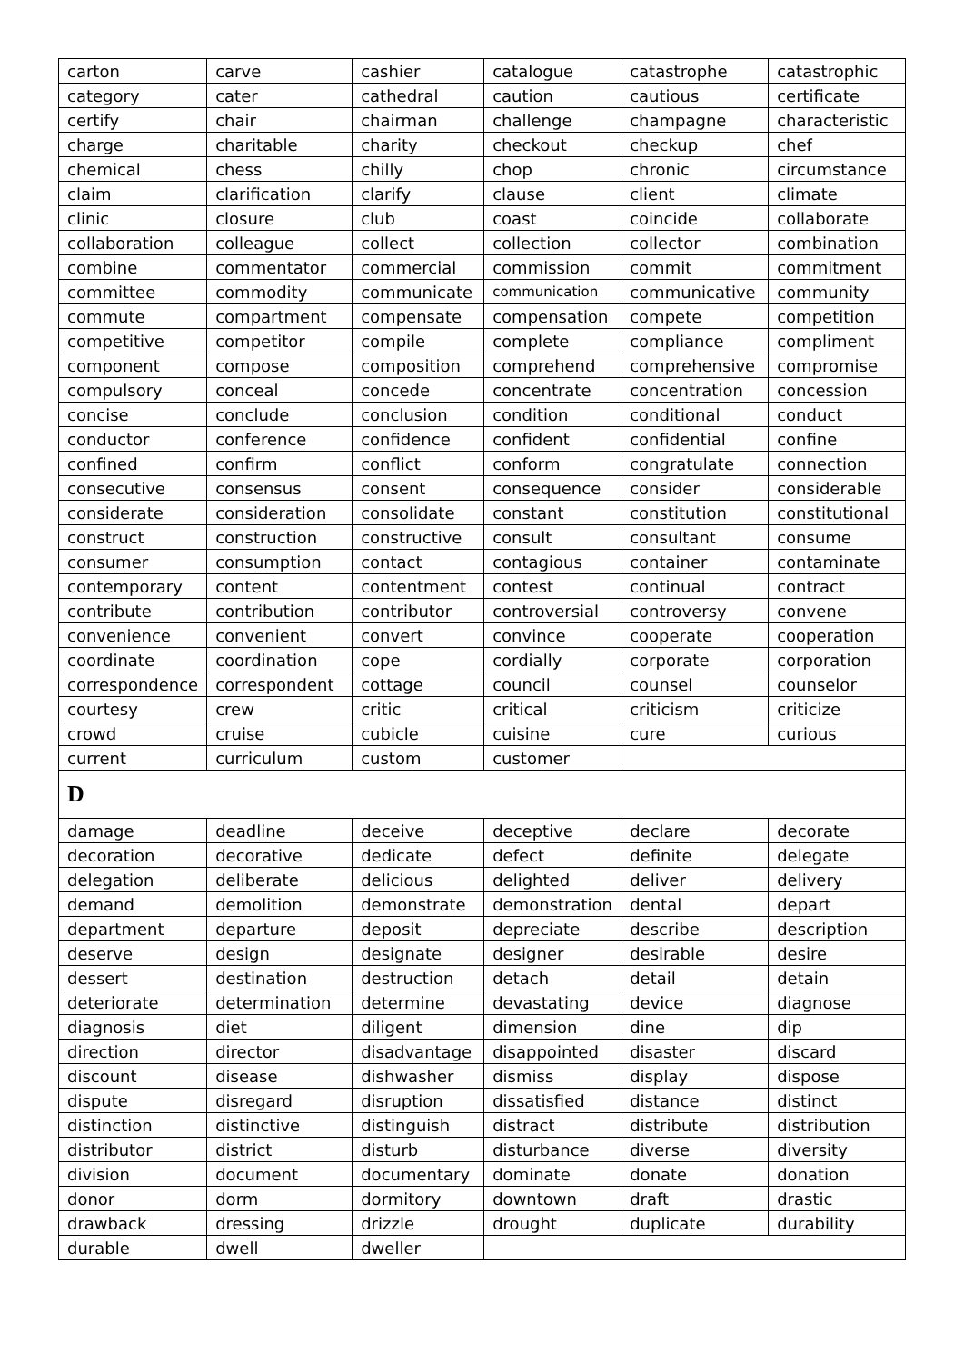| carton | carve | cashier | catalogue | catastrophe | catastrophic |
| category | cater | cathedral | caution | cautious | certificate |
| certify | chair | chairman | challenge | champagne | characteristic |
| charge | charitable | charity | checkout | checkup | chef |
| chemical | chess | chilly | chop | chronic | circumstance |
| claim | clarification | clarify | clause | client | climate |
| clinic | closure | club | coast | coincide | collaborate |
| collaboration | colleague | collect | collection | collector | combination |
| combine | commentator | commercial | commission | commit | commitment |
| committee | commodity | communicate | communication | communicative | community |
| commute | compartment | compensate | compensation | compete | competition |
| competitive | competitor | compile | complete | compliance | compliment |
| component | compose | composition | comprehend | comprehensive | compromise |
| compulsory | conceal | concede | concentrate | concentration | concession |
| concise | conclude | conclusion | condition | conditional | conduct |
| conductor | conference | confidence | confident | confidential | confine |
| confined | confirm | conflict | conform | congratulate | connection |
| consecutive | consensus | consent | consequence | consider | considerable |
| considerate | consideration | consolidate | constant | constitution | constitutional |
| construct | construction | constructive | consult | consultant | consume |
| consumer | consumption | contact | contagious | container | contaminate |
| contemporary | content | contentment | contest | continual | contract |
| contribute | contribution | contributor | controversial | controversy | convene |
| convenience | convenient | convert | convince | cooperate | cooperation |
| coordinate | coordination | cope | cordially | corporate | corporation |
| correspondence | correspondent | cottage | council | counsel | counselor |
| courtesy | crew | critic | critical | criticism | criticize |
| crowd | cruise | cubicle | cuisine | cure | curious |
| current | curriculum | custom | customer | | |
| D | | | | | |
| damage | deadline | deceive | deceptive | declare | decorate |
| decoration | decorative | dedicate | defect | definite | delegate |
| delegation | deliberate | delicious | delighted | deliver | delivery |
| demand | demolition | demonstrate | demonstration | dental | depart |
| department | departure | deposit | depreciate | describe | description |
| deserve | design | designate | designer | desirable | desire |
| dessert | destination | destruction | detach | detail | detain |
| deteriorate | determination | determine | devastating | device | diagnose |
| diagnosis | diet | diligent | dimension | dine | dip |
| direction | director | disadvantage | disappointed | disaster | discard |
| discount | disease | dishwasher | dismiss | display | dispose |
| dispute | disregard | disruption | dissatisfied | distance | distinct |
| distinction | distinctive | distinguish | distract | distribute | distribution |
| distributor | district | disturb | disturbance | diverse | diversity |
| division | document | documentary | dominate | donate | donation |
| donor | dorm | dormitory | downtown | draft | drastic |
| drawback | dressing | drizzle | drought | duplicate | durability |
| durable | dwell | dweller | | | |